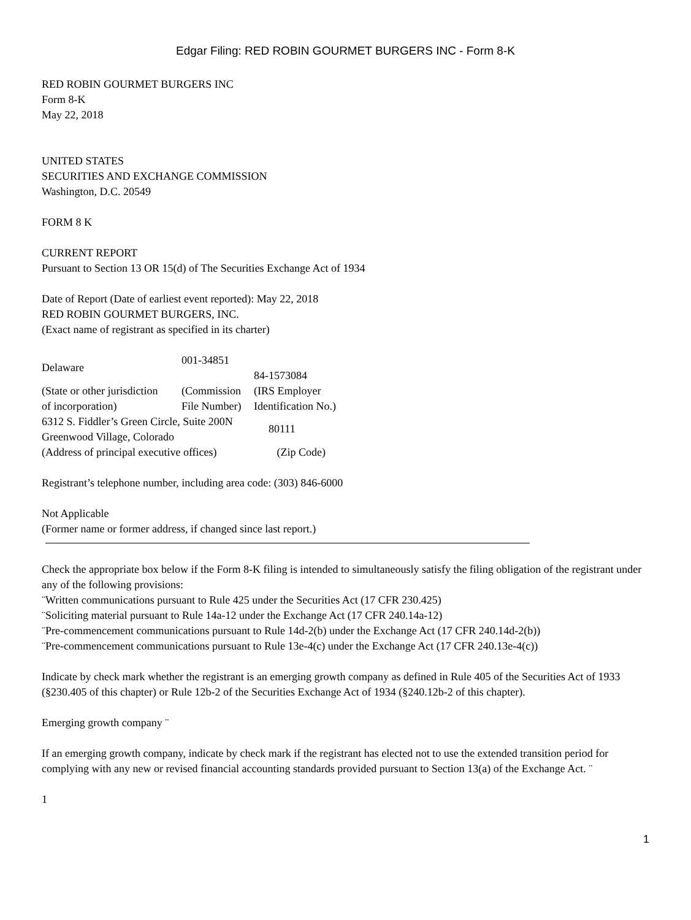Edgar Filing: RED ROBIN GOURMET BURGERS INC - Form 8-K
RED ROBIN GOURMET BURGERS INC
Form 8-K
May 22, 2018
UNITED STATES
SECURITIES AND EXCHANGE COMMISSION
Washington, D.C. 20549
FORM 8 K
CURRENT REPORT
Pursuant to Section 13 OR 15(d) of The Securities Exchange Act of 1934
Date of Report (Date of earliest event reported): May 22, 2018
RED ROBIN GOURMET BURGERS, INC.
(Exact name of registrant as specified in its charter)
| Delaware | 001-34851 | 84-1573084 |
| (State or other jurisdiction of incorporation) | (Commission File Number) | (IRS Employer Identification No.) |
| 6312 S. Fiddler’s Green Circle, Suite 200N Greenwood Village, Colorado | 80111 |
| (Address of principal executive offices) | (Zip Code) |
Registrant’s telephone number, including area code: (303) 846-6000
Not Applicable
(Former name or former address, if changed since last report.)
Check the appropriate box below if the Form 8-K filing is intended to simultaneously satisfy the filing obligation of the registrant under any of the following provisions:
¨Written communications pursuant to Rule 425 under the Securities Act (17 CFR 230.425)
¨Soliciting material pursuant to Rule 14a-12 under the Exchange Act (17 CFR 240.14a-12)
¨Pre-commencement communications pursuant to Rule 14d-2(b) under the Exchange Act (17 CFR 240.14d-2(b))
¨Pre-commencement communications pursuant to Rule 13e-4(c) under the Exchange Act (17 CFR 240.13e-4(c))
Indicate by check mark whether the registrant is an emerging growth company as defined in Rule 405 of the Securities Act of 1933 (§230.405 of this chapter) or Rule 12b-2 of the Securities Exchange Act of 1934 (§240.12b-2 of this chapter).
Emerging growth company ¨
If an emerging growth company, indicate by check mark if the registrant has elected not to use the extended transition period for complying with any new or revised financial accounting standards provided pursuant to Section 13(a) of the Exchange Act. ¨
1
1